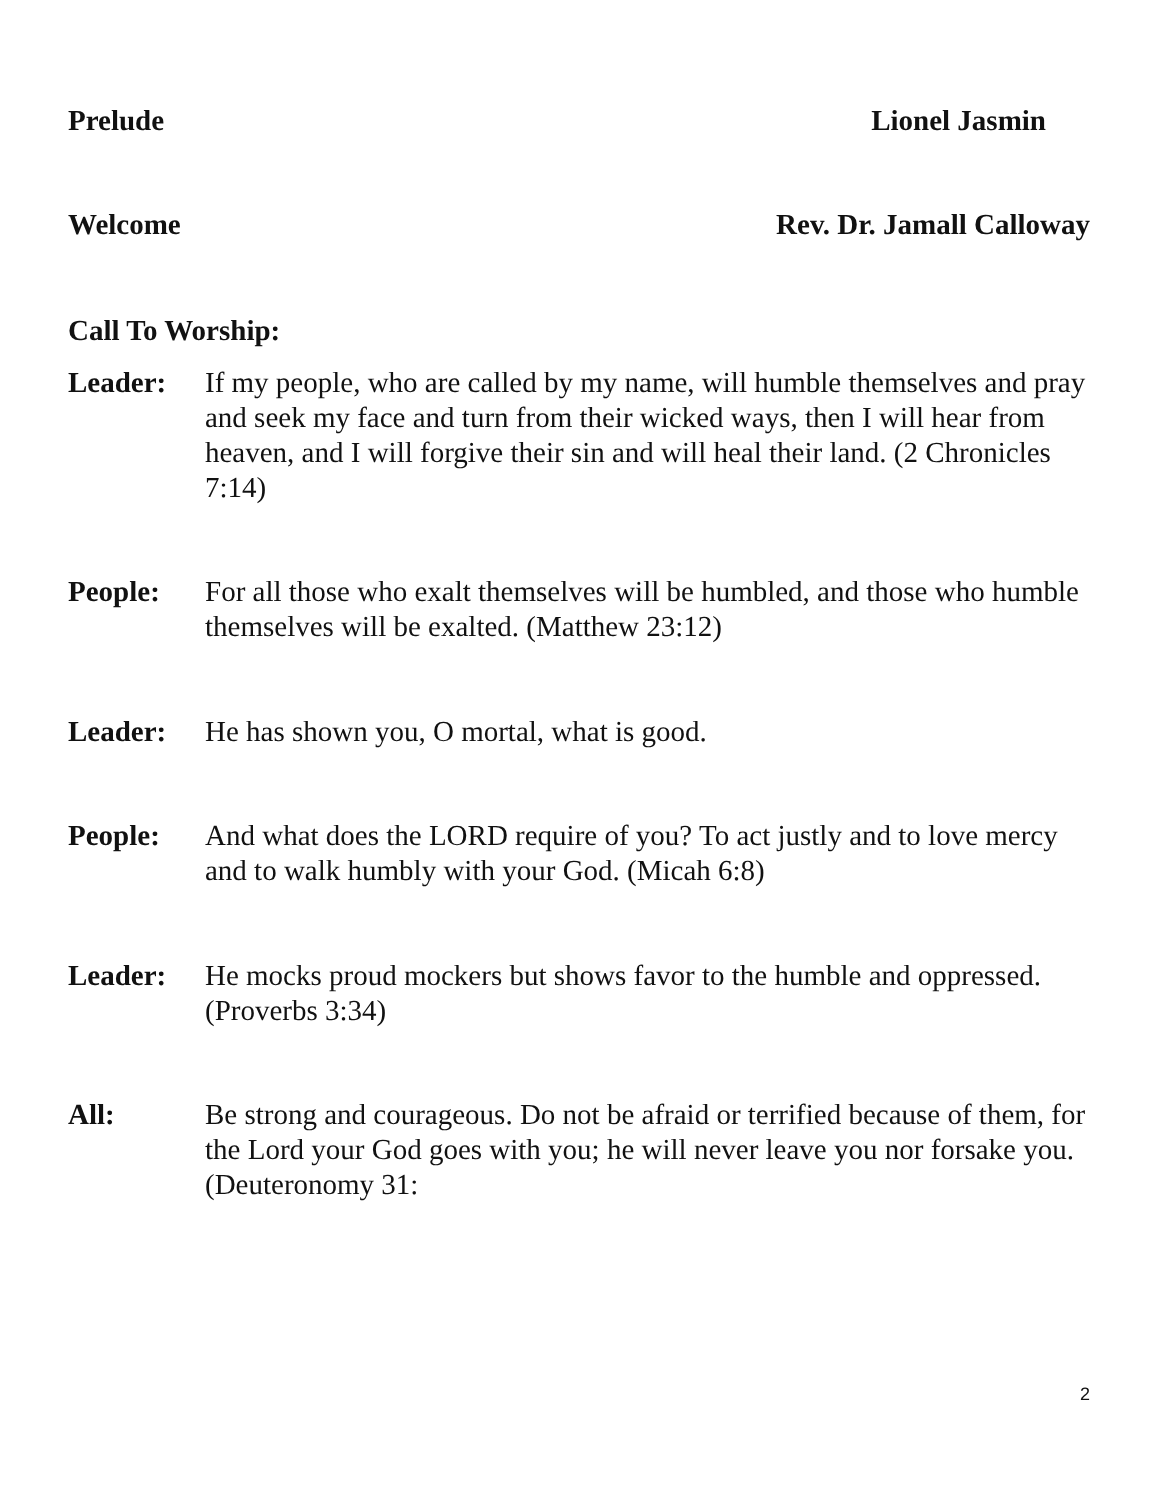Prelude Lionel Jasmin
Welcome Rev. Dr. Jamall Calloway
Call To Worship:
Leader: If my people, who are called by my name, will humble themselves and pray and seek my face and turn from their wicked ways, then I will hear from heaven, and I will forgive their sin and will heal their land. (2 Chronicles 7:14)
People: For all those who exalt themselves will be humbled, and those who humble themselves will be exalted. (Matthew 23:12)
Leader: He has shown you, O mortal, what is good.
People: And what does the LORD require of you? To act justly and to love mercy and to walk humbly with your God. (Micah 6:8)
Leader: He mocks proud mockers but shows favor to the humble and oppressed. (Proverbs 3:34)
All: Be strong and courageous. Do not be afraid or terrified because of them, for the Lord your God goes with you; he will never leave you nor forsake you. (Deuteronomy 31:
2